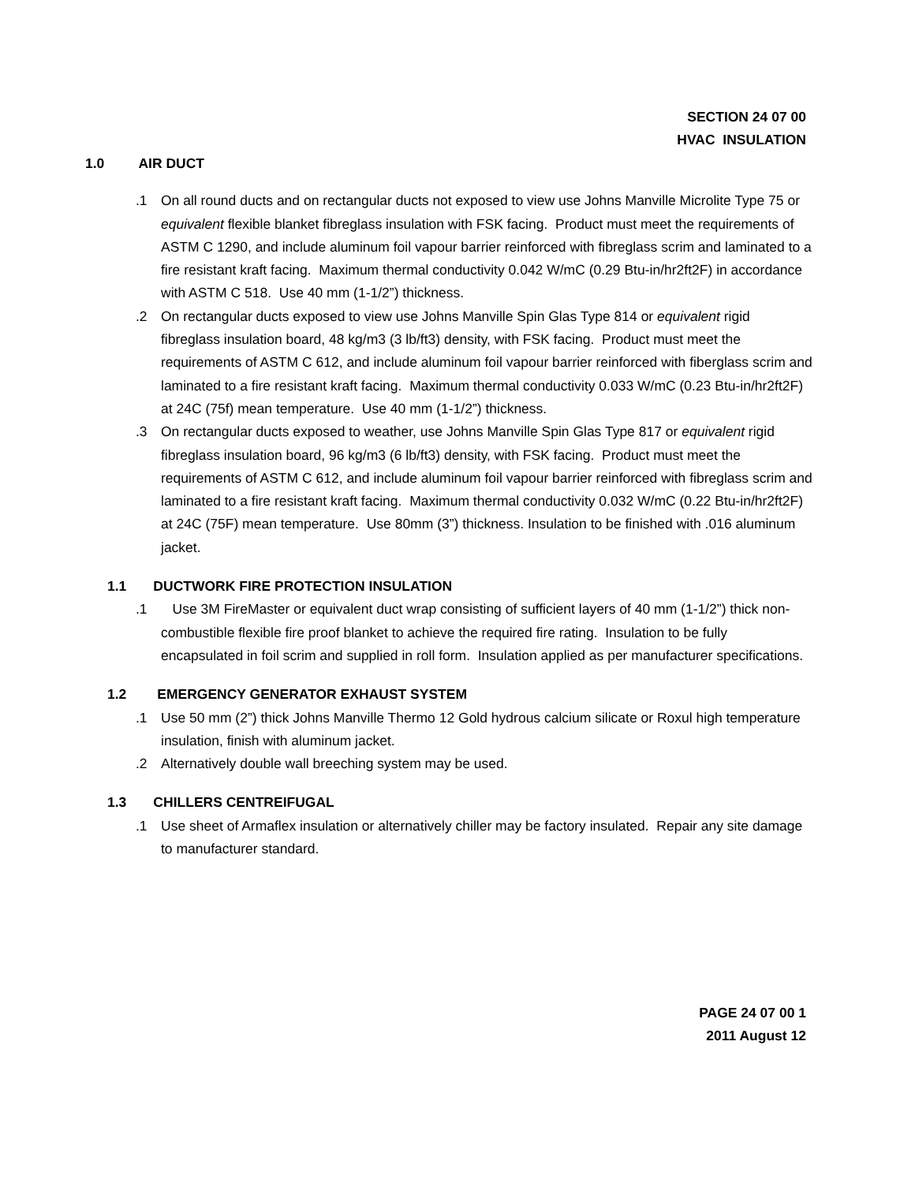SECTION 24 07 00
HVAC INSULATION
1.0 AIR DUCT
.1 On all round ducts and on rectangular ducts not exposed to view use Johns Manville Microlite Type 75 or equivalent flexible blanket fibreglass insulation with FSK facing. Product must meet the requirements of ASTM C 1290, and include aluminum foil vapour barrier reinforced with fibreglass scrim and laminated to a fire resistant kraft facing. Maximum thermal conductivity 0.042 W/mC (0.29 Btu-in/hr2ft2F) in accordance with ASTM C 518. Use 40 mm (1-1/2”) thickness.
.2 On rectangular ducts exposed to view use Johns Manville Spin Glas Type 814 or equivalent rigid fibreglass insulation board, 48 kg/m3 (3 lb/ft3) density, with FSK facing. Product must meet the requirements of ASTM C 612, and include aluminum foil vapour barrier reinforced with fiberglass scrim and laminated to a fire resistant kraft facing. Maximum thermal conductivity 0.033 W/mC (0.23 Btu-in/hr2ft2F) at 24C (75f) mean temperature. Use 40 mm (1-1/2”) thickness.
.3 On rectangular ducts exposed to weather, use Johns Manville Spin Glas Type 817 or equivalent rigid fibreglass insulation board, 96 kg/m3 (6 lb/ft3) density, with FSK facing. Product must meet the requirements of ASTM C 612, and include aluminum foil vapour barrier reinforced with fibreglass scrim and laminated to a fire resistant kraft facing. Maximum thermal conductivity 0.032 W/mC (0.22 Btu-in/hr2ft2F) at 24C (75F) mean temperature. Use 80mm (3”) thickness. Insulation to be finished with .016 aluminum jacket.
1.1 DUCTWORK FIRE PROTECTION INSULATION
.1 Use 3M FireMaster or equivalent duct wrap consisting of sufficient layers of 40 mm (1-1/2”) thick non-combustible flexible fire proof blanket to achieve the required fire rating. Insulation to be fully encapsulated in foil scrim and supplied in roll form. Insulation applied as per manufacturer specifications.
1.2 EMERGENCY GENERATOR EXHAUST SYSTEM
.1 Use 50 mm (2”) thick Johns Manville Thermo 12 Gold hydrous calcium silicate or Roxul high temperature insulation, finish with aluminum jacket.
.2 Alternatively double wall breeching system may be used.
1.3 CHILLERS CENTREIFUGAL
.1 Use sheet of Armaflex insulation or alternatively chiller may be factory insulated. Repair any site damage to manufacturer standard.
PAGE 24 07 00 1
2011 August 12